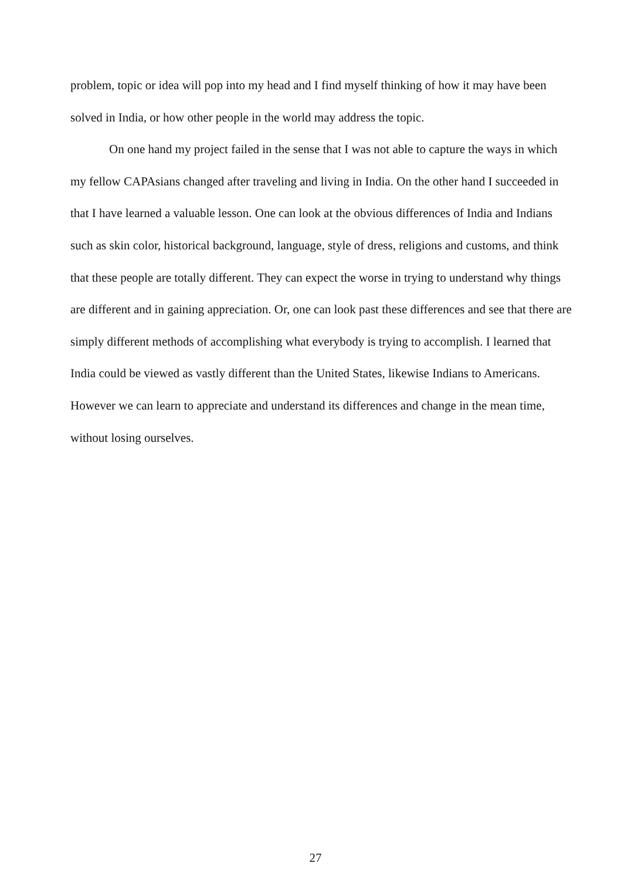problem, topic or idea will pop into my head and I find myself thinking of how it may have been solved in India, or how other people in the world may address the topic.
On one hand my project failed in the sense that I was not able to capture the ways in which my fellow CAPAsians changed after traveling and living in India. On the other hand I succeeded in that I have learned a valuable lesson. One can look at the obvious differences of India and Indians such as skin color, historical background, language, style of dress, religions and customs, and think that these people are totally different. They can expect the worse in trying to understand why things are different and in gaining appreciation. Or, one can look past these differences and see that there are simply different methods of accomplishing what everybody is trying to accomplish. I learned that India could be viewed as vastly different than the United States, likewise Indians to Americans. However we can learn to appreciate and understand its differences and change in the mean time, without losing ourselves.
27